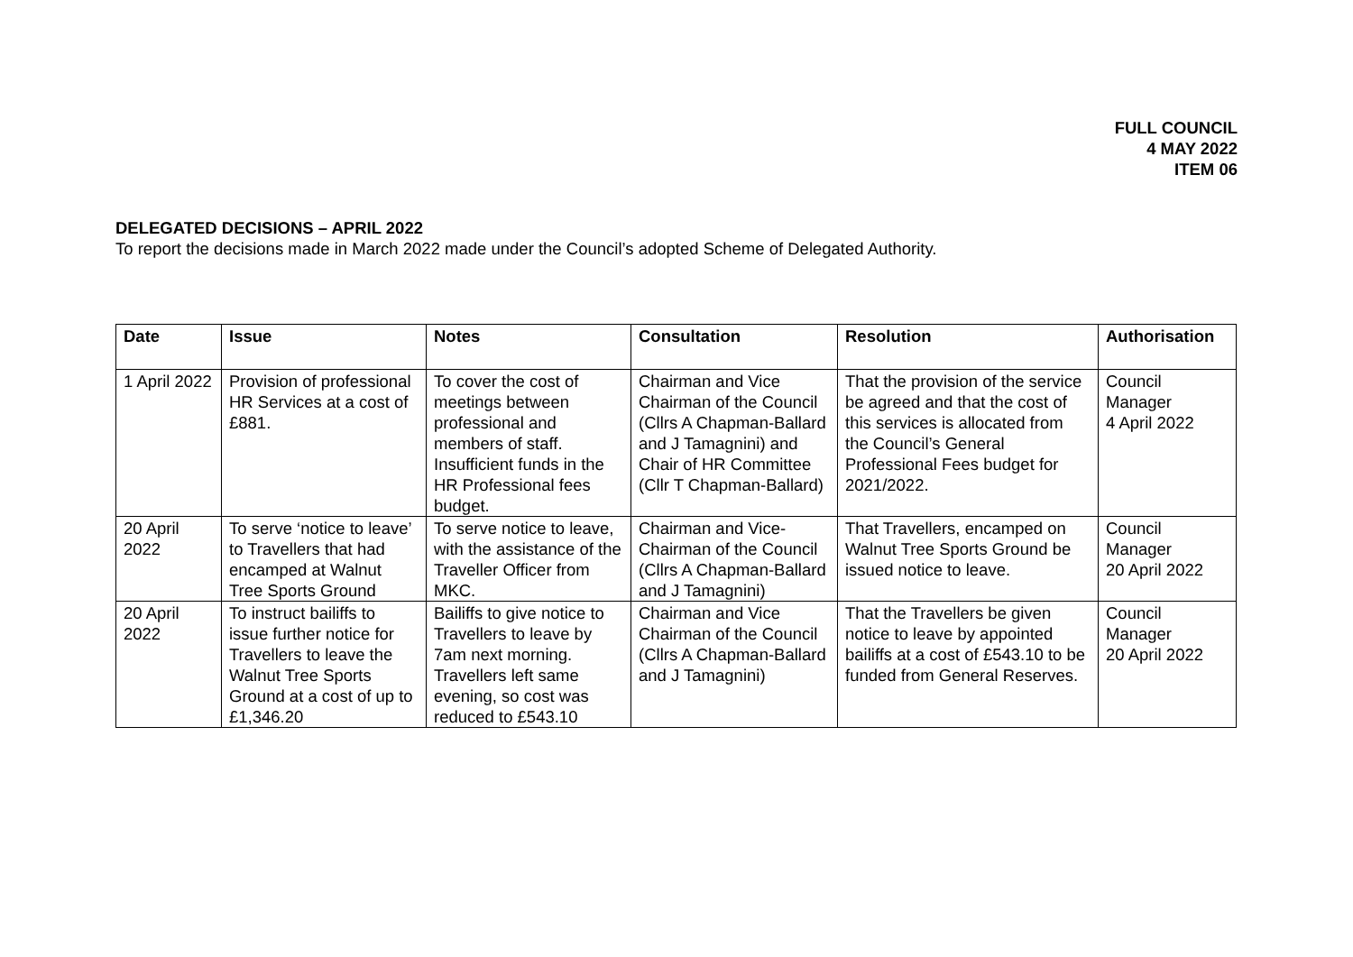FULL COUNCIL
4 MAY 2022
ITEM 06
DELEGATED DECISIONS – APRIL 2022
To report the decisions made in March 2022 made under the Council’s adopted Scheme of Delegated Authority.
| Date | Issue | Notes | Consultation | Resolution | Authorisation |
| --- | --- | --- | --- | --- | --- |
| 1 April 2022 | Provision of professional HR Services at a cost of £881. | To cover the cost of meetings between professional and members of staff. Insufficient funds in the HR Professional fees budget. | Chairman and Vice Chairman of the Council (Cllrs A Chapman-Ballard and J Tamagnini) and Chair of HR Committee (Cllr T Chapman-Ballard) | That the provision of the service be agreed and that the cost of this services is allocated from the Council’s General Professional Fees budget for 2021/2022. | Council Manager 4 April 2022 |
| 20 April 2022 | To serve ‘notice to leave’ to Travellers that had encamped at Walnut Tree Sports Ground | To serve notice to leave, with the assistance of the Traveller Officer from MKC. | Chairman and Vice-Chairman of the Council (Cllrs A Chapman-Ballard and J Tamagnini) | That Travellers, encamped on Walnut Tree Sports Ground be issued notice to leave. | Council Manager 20 April 2022 |
| 20 April 2022 | To instruct bailiffs to issue further notice for Travellers to leave the Walnut Tree Sports Ground at a cost of up to £1,346.20 | Bailiffs to give notice to Travellers to leave by 7am next morning. Travellers left same evening, so cost was reduced to £543.10 | Chairman and Vice Chairman of the Council (Cllrs A Chapman-Ballard and J Tamagnini) | That the Travellers be given notice to leave by appointed bailiffs at a cost of £543.10 to be funded from General Reserves. | Council Manager 20 April 2022 |